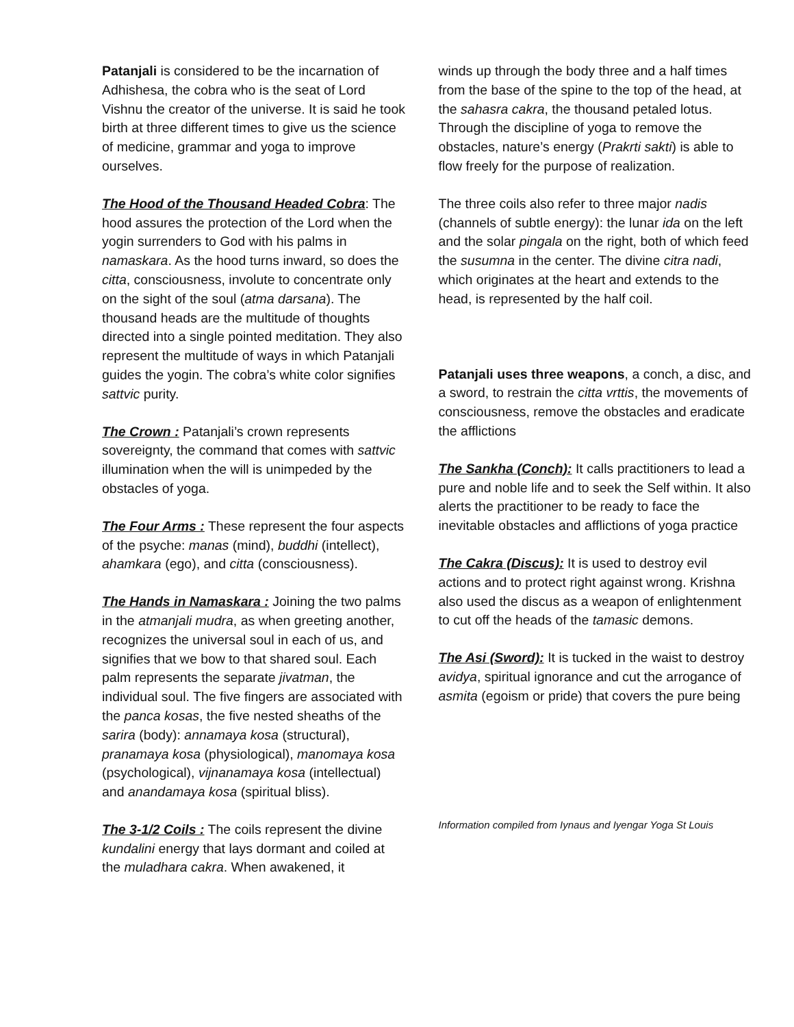Patanjali is considered to be the incarnation of Adhishesa, the cobra who is the seat of Lord Vishnu the creator of the universe. It is said he took birth at three different times to give us the science of medicine, grammar and yoga to improve ourselves.
The Hood of the Thousand Headed Cobra: The hood assures the protection of the Lord when the yogin surrenders to God with his palms in namaskara. As the hood turns inward, so does the citta, consciousness, involute to concentrate only on the sight of the soul (atma darsana). The thousand heads are the multitude of thoughts directed into a single pointed meditation. They also represent the multitude of ways in which Patanjali guides the yogin. The cobra’s white color signifies sattvic purity.
The Crown : Patanjali’s crown represents sovereignty, the command that comes with sattvic illumination when the will is unimpeded by the obstacles of yoga.
The Four Arms : These represent the four aspects of the psyche: manas (mind), buddhi (intellect), ahamkara (ego), and citta (consciousness).
The Hands in Namaskara : Joining the two palms in the atmanjali mudra, as when greeting another, recognizes the universal soul in each of us, and signifies that we bow to that shared soul. Each palm represents the separate jivatman, the individual soul. The five fingers are associated with the panca kosas, the five nested sheaths of the sarira (body): annamaya kosa (structural), pranamaya kosa (physiological), manomaya kosa (psychological), vijnanamaya kosa (intellectual) and anandamaya kosa (spiritual bliss).
The 3-1/2 Coils : The coils represent the divine kundalini energy that lays dormant and coiled at the muladhara cakra. When awakened, it
winds up through the body three and a half times from the base of the spine to the top of the head, at the sahasra cakra, the thousand petaled lotus. Through the discipline of yoga to remove the obstacles, nature’s energy (Prakrti sakti) is able to flow freely for the purpose of realization.
The three coils also refer to three major nadis (channels of subtle energy): the lunar ida on the left and the solar pingala on the right, both of which feed the susumna in the center. The divine citra nadi, which originates at the heart and extends to the head, is represented by the half coil.
Patanjali uses three weapons, a conch, a disc, and a sword, to restrain the citta vrttis, the movements of consciousness, remove the obstacles and eradicate the afflictions
The Sankha (Conch): It calls practitioners to lead a pure and noble life and to seek the Self within. It also alerts the practitioner to be ready to face the inevitable obstacles and afflictions of yoga practice
The Cakra (Discus): It is used to destroy evil actions and to protect right against wrong. Krishna also used the discus as a weapon of enlightenment to cut off the heads of the tamasic demons.
The Asi (Sword): It is tucked in the waist to destroy avidya, spiritual ignorance and cut the arrogance of asmita (egoism or pride) that covers the pure being
Information compiled from Iynaus and Iyengar Yoga St Louis